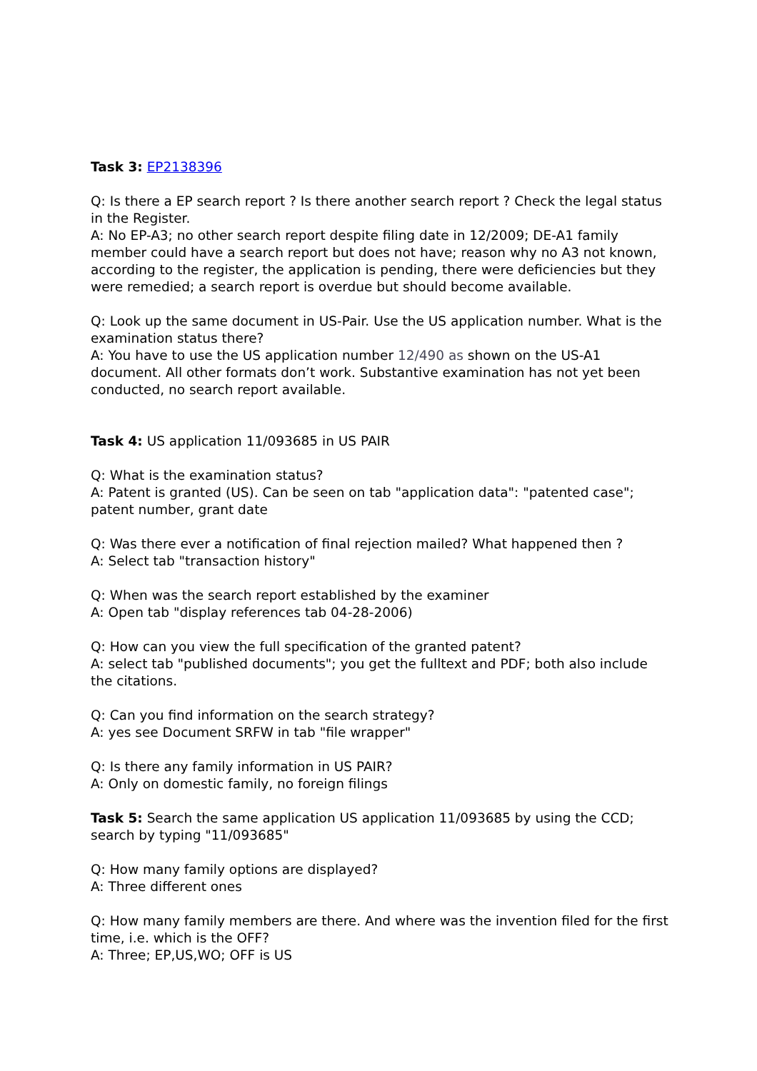Task 3: EP2138396
Q: Is there a EP search report ? Is there another search report ? Check the legal status in the Register.
A: No EP-A3; no other search report despite filing date in 12/2009; DE-A1 family member could have a search report but does not have; reason why no A3 not known, according to the register, the application is pending, there were deficiencies but they were remedied; a search report is overdue but should become available.
Q: Look up the same document in US-Pair. Use the US application number. What is the examination status there?
A: You have to use the US application number 12/490 as shown on the US-A1 document. All other formats don’t work. Substantive examination has not yet been conducted, no search report available.
Task 4: US application 11/093685 in US PAIR
Q: What is the examination status?
A: Patent is granted (US). Can be seen on tab "application data": "patented case"; patent number, grant date
Q: Was there ever a notification of final rejection mailed? What happened then ?
A: Select tab "transaction history"
Q: When was the search report established by the examiner
A: Open tab "display references tab 04-28-2006)
Q: How can you view the full specification of the granted patent?
A: select tab "published documents"; you get the fulltext and PDF; both also include the citations.
Q: Can you find information on the search strategy?
A: yes see Document SRFW in tab "file wrapper"
Q: Is there any family information in US PAIR?
A: Only on domestic family, no foreign filings
Task 5: Search the same application US application 11/093685 by using the CCD; search by typing "11/093685"
Q: How many family options are displayed?
A: Three different ones
Q: How many family members are there. And where was the invention filed for the first time, i.e. which is the OFF?
A: Three; EP,US,WO; OFF is US